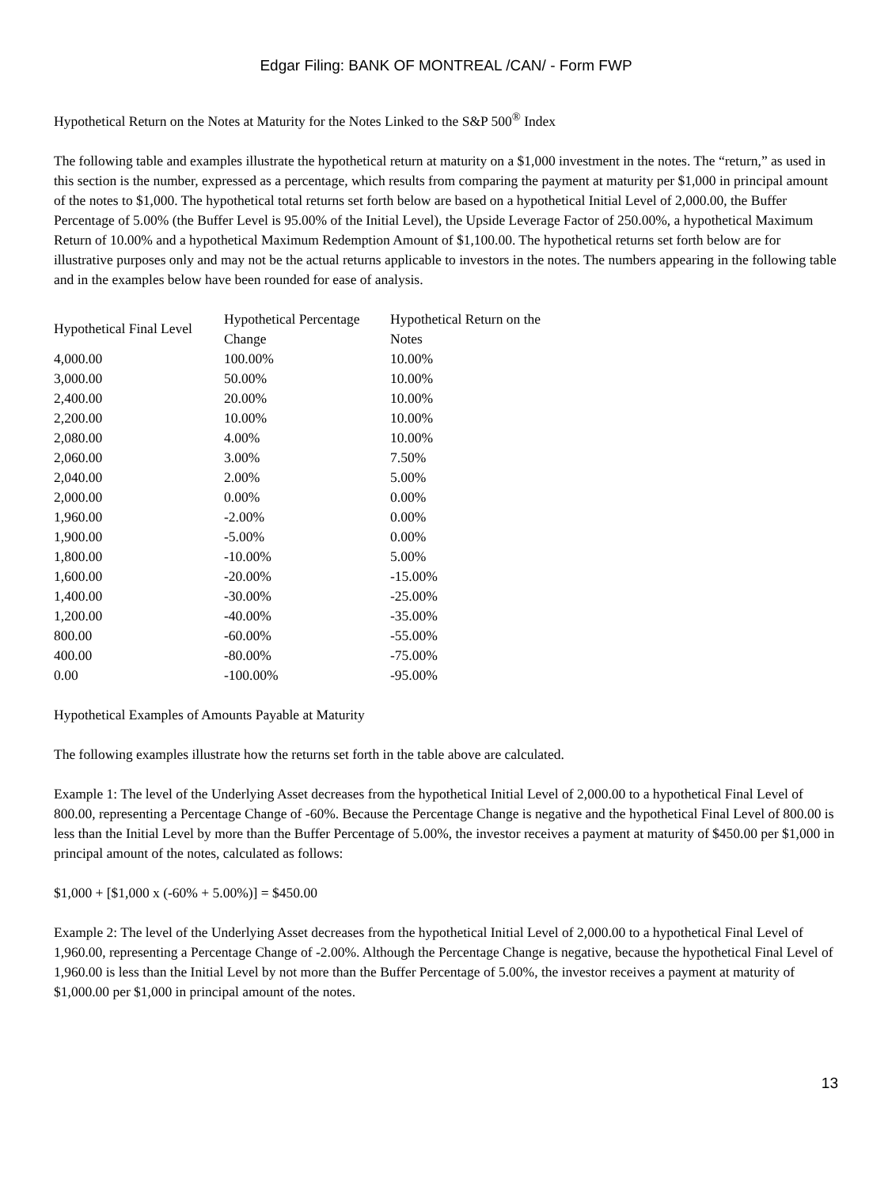Edgar Filing: BANK OF MONTREAL /CAN/ - Form FWP
Hypothetical Return on the Notes at Maturity for the Notes Linked to the S&P 500<sup>®</sup> Index
The following table and examples illustrate the hypothetical return at maturity on a $1,000 investment in the notes. The “return,” as used in this section is the number, expressed as a percentage, which results from comparing the payment at maturity per $1,000 in principal amount of the notes to $1,000. The hypothetical total returns set forth below are based on a hypothetical Initial Level of 2,000.00, the Buffer Percentage of 5.00% (the Buffer Level is 95.00% of the Initial Level), the Upside Leverage Factor of 250.00%, a hypothetical Maximum Return of 10.00% and a hypothetical Maximum Redemption Amount of $1,100.00. The hypothetical returns set forth below are for illustrative purposes only and may not be the actual returns applicable to investors in the notes. The numbers appearing in the following table and in the examples below have been rounded for ease of analysis.
| Hypothetical Final Level | Hypothetical Percentage Change | Hypothetical Return on the Notes |
| --- | --- | --- |
| 4,000.00 | 100.00% | 10.00% |
| 3,000.00 | 50.00% | 10.00% |
| 2,400.00 | 20.00% | 10.00% |
| 2,200.00 | 10.00% | 10.00% |
| 2,080.00 | 4.00% | 10.00% |
| 2,060.00 | 3.00% | 7.50% |
| 2,040.00 | 2.00% | 5.00% |
| 2,000.00 | 0.00% | 0.00% |
| 1,960.00 | -2.00% | 0.00% |
| 1,900.00 | -5.00% | 0.00% |
| 1,800.00 | -10.00% | 5.00% |
| 1,600.00 | -20.00% | -15.00% |
| 1,400.00 | -30.00% | -25.00% |
| 1,200.00 | -40.00% | -35.00% |
| 800.00 | -60.00% | -55.00% |
| 400.00 | -80.00% | -75.00% |
| 0.00 | -100.00% | -95.00% |
Hypothetical Examples of Amounts Payable at Maturity
The following examples illustrate how the returns set forth in the table above are calculated.
Example 1: The level of the Underlying Asset decreases from the hypothetical Initial Level of 2,000.00 to a hypothetical Final Level of 800.00, representing a Percentage Change of -60%. Because the Percentage Change is negative and the hypothetical Final Level of 800.00 is less than the Initial Level by more than the Buffer Percentage of 5.00%, the investor receives a payment at maturity of $450.00 per $1,000 in principal amount of the notes, calculated as follows:
$1,000 + [$1,000 x (-60% + 5.00%)] = $450.00
Example 2: The level of the Underlying Asset decreases from the hypothetical Initial Level of 2,000.00 to a hypothetical Final Level of 1,960.00, representing a Percentage Change of -2.00%. Although the Percentage Change is negative, because the hypothetical Final Level of 1,960.00 is less than the Initial Level by not more than the Buffer Percentage of 5.00%, the investor receives a payment at maturity of $1,000.00 per $1,000 in principal amount of the notes.
13